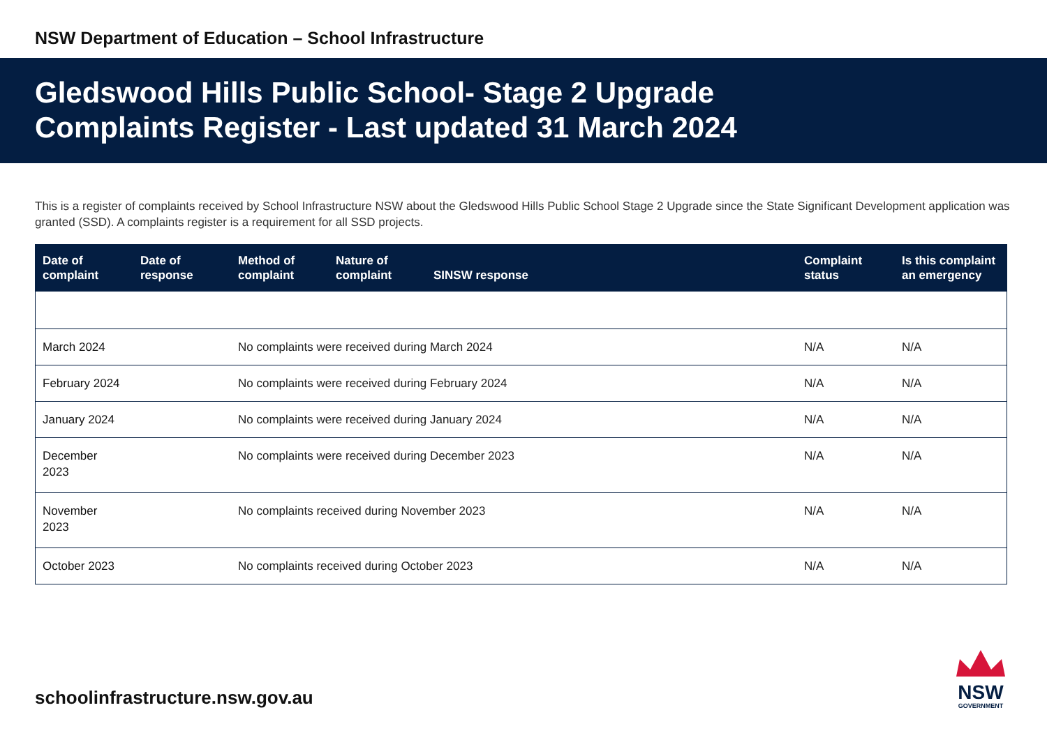NSW Department of Education – School Infrastructure
Gledswood Hills Public School- Stage 2 Upgrade
Complaints Register - Last updated 31 March 2024
This is a register of complaints received by School Infrastructure NSW about the Gledswood Hills Public School Stage 2 Upgrade since the State Significant Development application was granted (SSD). A complaints register is a requirement for all SSD projects.
| Date of complaint | Date of response | Method of complaint | Nature of complaint | SINSW response | Complaint status | Is this complaint an emergency |
| --- | --- | --- | --- | --- | --- | --- |
| March 2024 | | No complaints were received during March 2024 | | | N/A | N/A |
| February 2024 | | No complaints were received during February 2024 | | | N/A | N/A |
| January 2024 | | No complaints were received during January 2024 | | | N/A | N/A |
| December 2023 | | No complaints were received during December 2023 | | | N/A | N/A |
| November 2023 | | No complaints received during November 2023 | | | N/A | N/A |
| October 2023 | | No complaints received during October 2023 | | | N/A | N/A |
schoolinfrastructure.nsw.gov.au
NSW
GOVERNMENT